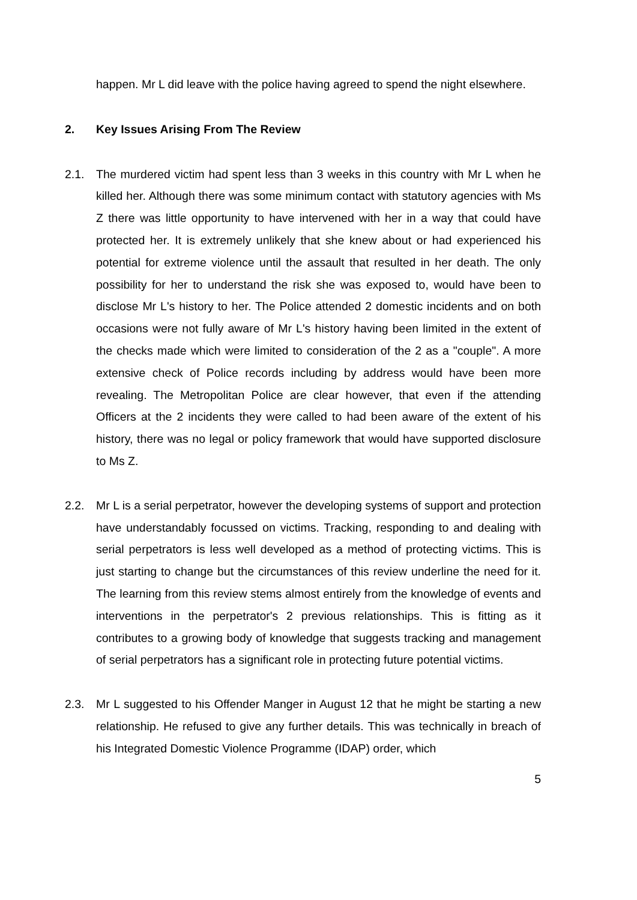happen. Mr L did leave with the police having agreed to spend the night elsewhere.
2. Key Issues Arising From The Review
2.1. The murdered victim had spent less than 3 weeks in this country with Mr L when he killed her. Although there was some minimum contact with statutory agencies with Ms Z there was little opportunity to have intervened with her in a way that could have protected her. It is extremely unlikely that she knew about or had experienced his potential for extreme violence until the assault that resulted in her death. The only possibility for her to understand the risk she was exposed to, would have been to disclose Mr L's history to her. The Police attended 2 domestic incidents and on both occasions were not fully aware of Mr L's history having been limited in the extent of the checks made which were limited to consideration of the 2 as a "couple". A more extensive check of Police records including by address would have been more revealing. The Metropolitan Police are clear however, that even if the attending Officers at the 2 incidents they were called to had been aware of the extent of his history, there was no legal or policy framework that would have supported disclosure to Ms Z.
2.2. Mr L is a serial perpetrator, however the developing systems of support and protection have understandably focussed on victims. Tracking, responding to and dealing with serial perpetrators is less well developed as a method of protecting victims. This is just starting to change but the circumstances of this review underline the need for it. The learning from this review stems almost entirely from the knowledge of events and interventions in the perpetrator's 2 previous relationships. This is fitting as it contributes to a growing body of knowledge that suggests tracking and management of serial perpetrators has a significant role in protecting future potential victims.
2.3. Mr L suggested to his Offender Manger in August 12 that he might be starting a new relationship. He refused to give any further details. This was technically in breach of his Integrated Domestic Violence Programme (IDAP) order, which
5